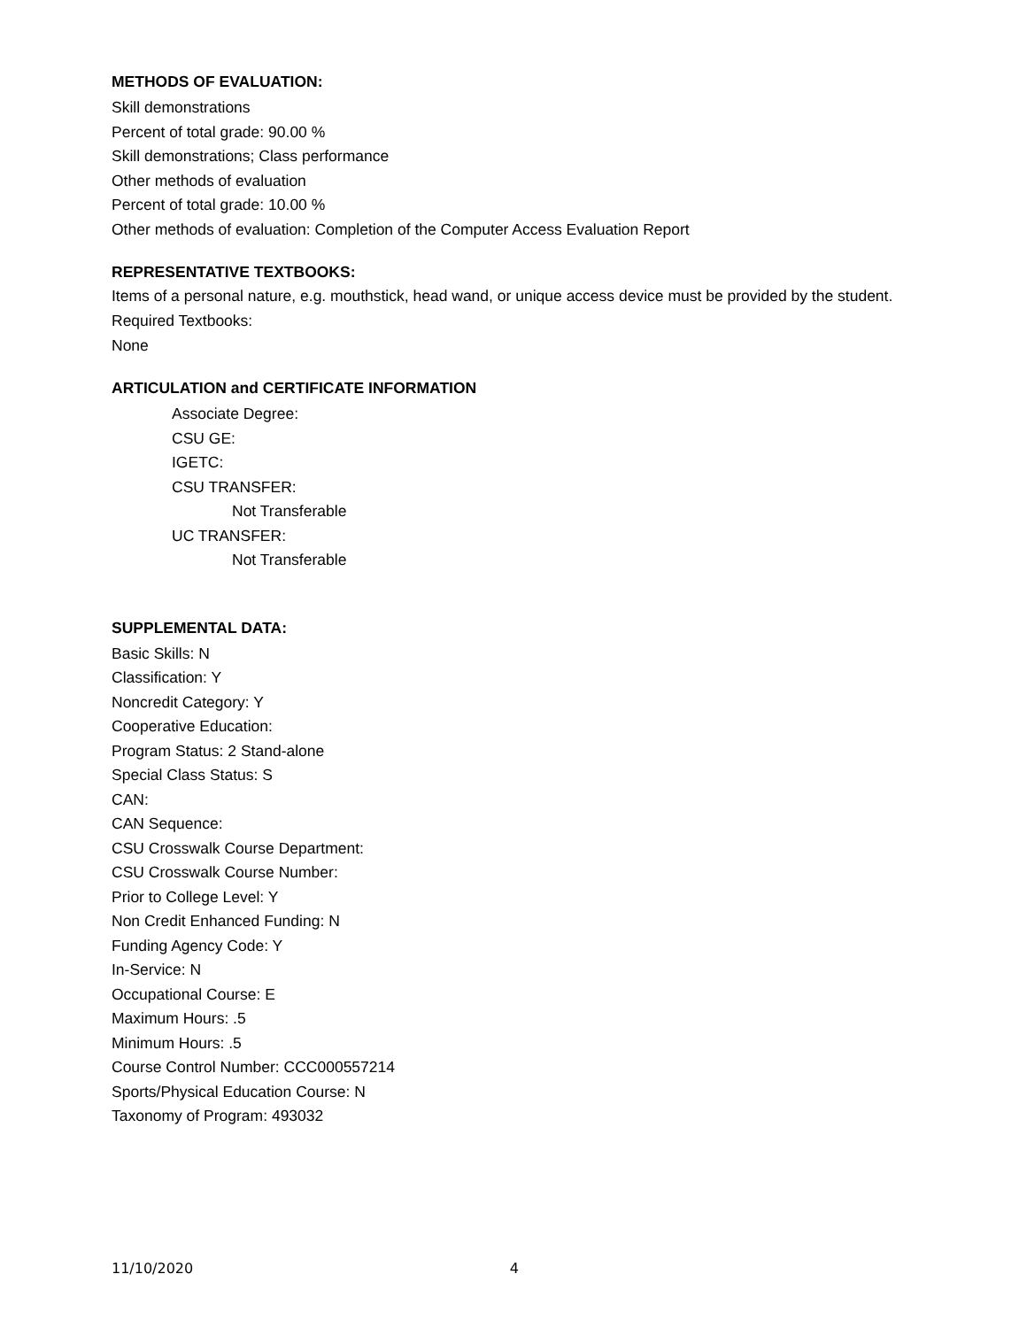METHODS OF EVALUATION:
Skill demonstrations
Percent of total grade: 90.00 %
Skill demonstrations; Class performance
Other methods of evaluation
Percent of total grade: 10.00 %
Other methods of evaluation: Completion of the Computer Access Evaluation Report
REPRESENTATIVE TEXTBOOKS:
Items of a personal nature, e.g. mouthstick, head wand, or unique access device must be provided by the student.
Required Textbooks:
None
ARTICULATION and CERTIFICATE INFORMATION
Associate Degree:
CSU GE:
IGETC:
CSU TRANSFER:
Not Transferable
UC TRANSFER:
Not Transferable
SUPPLEMENTAL DATA:
Basic Skills: N
Classification: Y
Noncredit Category: Y
Cooperative Education:
Program Status: 2 Stand-alone
Special Class Status: S
CAN:
CAN Sequence:
CSU Crosswalk Course Department:
CSU Crosswalk Course Number:
Prior to College Level: Y
Non Credit Enhanced Funding: N
Funding Agency Code: Y
In-Service: N
Occupational Course: E
Maximum Hours: .5
Minimum Hours: .5
Course Control Number: CCC000557214
Sports/Physical Education Course: N
Taxonomy of Program: 493032
11/10/2020 4